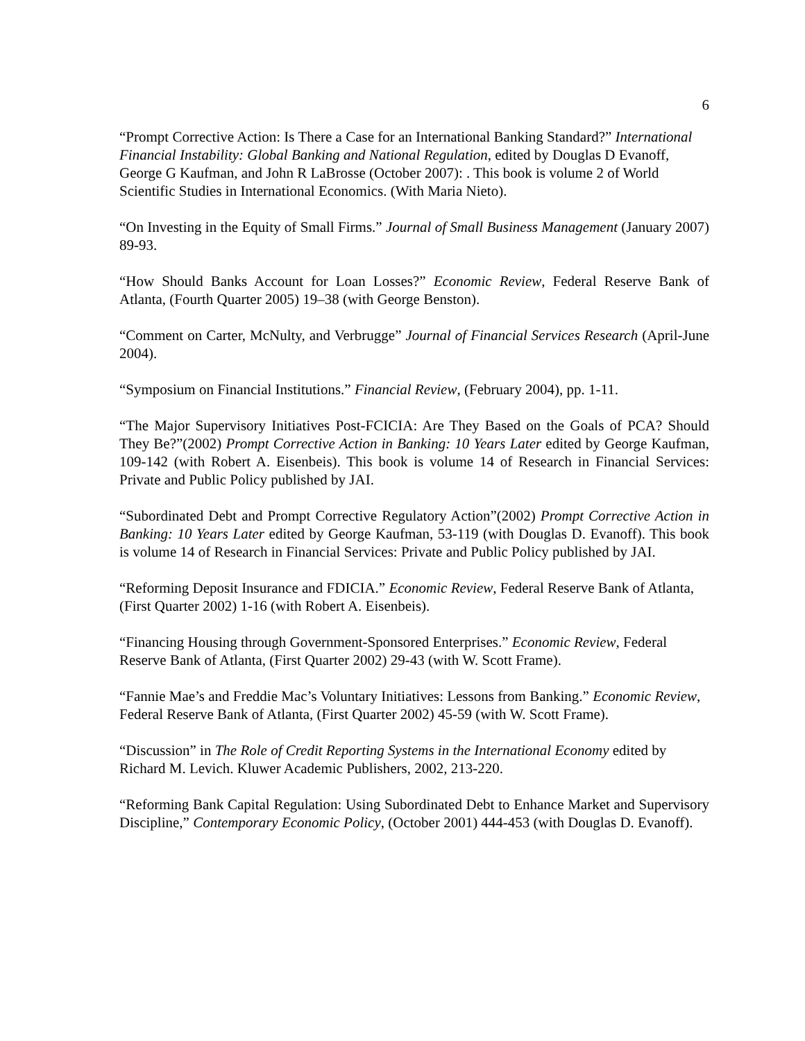6
“Prompt Corrective Action: Is There a Case for an International Banking Standard?” International Financial Instability: Global Banking and National Regulation, edited by Douglas D Evanoff, George G Kaufman, and John R LaBrosse (October 2007): . This book is volume 2 of World Scientific Studies in International Economics. (With Maria Nieto).
“On Investing in the Equity of Small Firms.” Journal of Small Business Management (January 2007) 89-93.
“How Should Banks Account for Loan Losses?” Economic Review, Federal Reserve Bank of Atlanta, (Fourth Quarter 2005) 19–38 (with George Benston).
“Comment on Carter, McNulty, and Verbrugge” Journal of Financial Services Research (April-June 2004).
“Symposium on Financial Institutions.” Financial Review, (February 2004), pp. 1-11.
“The Major Supervisory Initiatives Post-FCICIA: Are They Based on the Goals of PCA? Should They Be?”(2002) Prompt Corrective Action in Banking: 10 Years Later edited by George Kaufman, 109-142 (with Robert A. Eisenbeis). This book is volume 14 of Research in Financial Services: Private and Public Policy published by JAI.
“Subordinated Debt and Prompt Corrective Regulatory Action”(2002) Prompt Corrective Action in Banking: 10 Years Later edited by George Kaufman, 53-119 (with Douglas D. Evanoff). This book is volume 14 of Research in Financial Services: Private and Public Policy published by JAI.
“Reforming Deposit Insurance and FDICIA.” Economic Review, Federal Reserve Bank of Atlanta, (First Quarter 2002) 1-16 (with Robert A. Eisenbeis).
“Financing Housing through Government-Sponsored Enterprises.” Economic Review, Federal Reserve Bank of Atlanta, (First Quarter 2002) 29-43 (with W. Scott Frame).
“Fannie Mae’s and Freddie Mac’s Voluntary Initiatives: Lessons from Banking.” Economic Review, Federal Reserve Bank of Atlanta, (First Quarter 2002) 45-59 (with W. Scott Frame).
“Discussion” in The Role of Credit Reporting Systems in the International Economy edited by Richard M. Levich. Kluwer Academic Publishers, 2002, 213-220.
“Reforming Bank Capital Regulation: Using Subordinated Debt to Enhance Market and Supervisory Discipline,” Contemporary Economic Policy, (October 2001) 444-453 (with Douglas D. Evanoff).